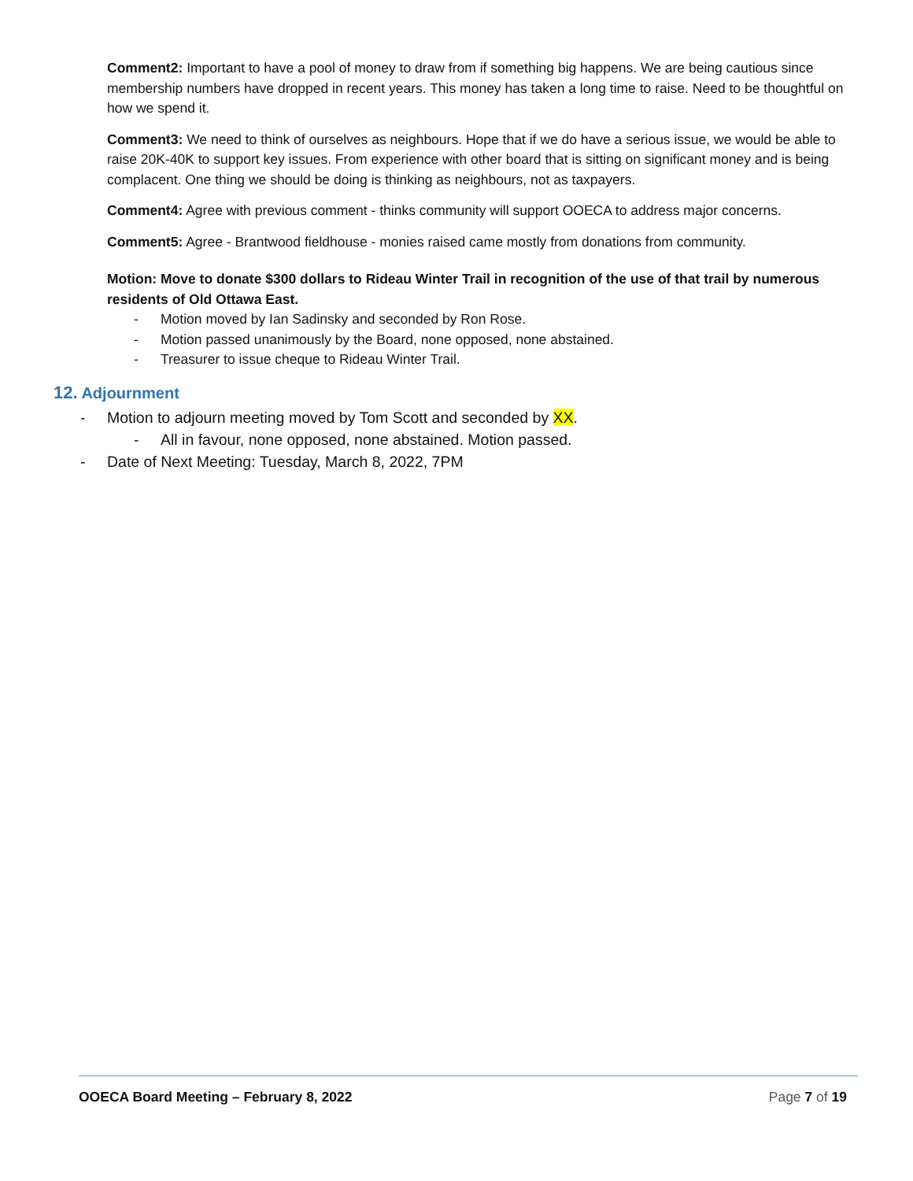Comment2: Important to have a pool of money to draw from if something big happens. We are being cautious since membership numbers have dropped in recent years. This money has taken a long time to raise. Need to be thoughtful on how we spend it.
Comment3: We need to think of ourselves as neighbours. Hope that if we do have a serious issue, we would be able to raise 20K-40K to support key issues. From experience with other board that is sitting on significant money and is being complacent. One thing we should be doing is thinking as neighbours, not as taxpayers.
Comment4: Agree with previous comment - thinks community will support OOECA to address major concerns.
Comment5: Agree - Brantwood fieldhouse - monies raised came mostly from donations from community.
Motion: Move to donate $300 dollars to Rideau Winter Trail in recognition of the use of that trail by numerous residents of Old Ottawa East.
- Motion moved by Ian Sadinsky and seconded by Ron Rose.
- Motion passed unanimously by the Board, none opposed, none abstained.
- Treasurer to issue cheque to Rideau Winter Trail.
12. Adjournment
- Motion to adjourn meeting moved by Tom Scott and seconded by XX.
- All in favour, none opposed, none abstained. Motion passed.
- Date of Next Meeting: Tuesday, March 8, 2022, 7PM
OOECA Board Meeting – February 8, 2022 Page 7 of 19